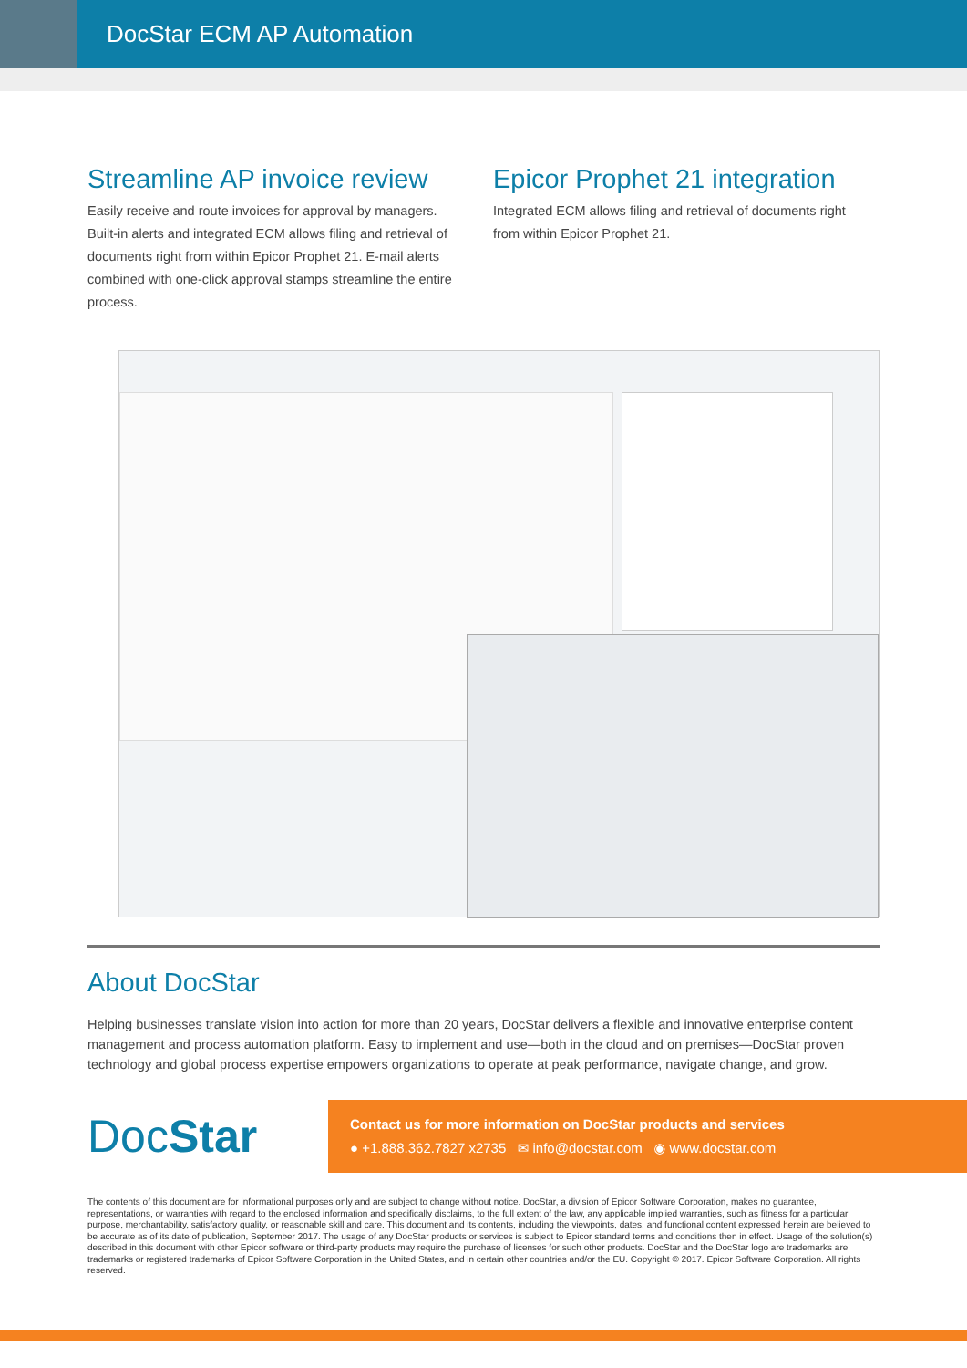DocStar ECM AP Automation
Streamline AP invoice review
Easily receive and route invoices for approval by managers. Built-in alerts and integrated ECM allows filing and retrieval of documents right from within Epicor Prophet 21. E-mail alerts combined with one-click approval stamps streamline the entire process.
Epicor Prophet 21 integration
Integrated ECM allows filing and retrieval of documents right from within Epicor Prophet 21.
About DocStar
Helping businesses translate vision into action for more than 20 years, DocStar delivers a flexible and innovative enterprise content management and process automation platform. Easy to implement and use—both in the cloud and on premises—DocStar proven technology and global process expertise empowers organizations to operate at peak performance, navigate change, and grow.
DocStar
Contact us for more information on DocStar products and services
● +1.888.362.7827 x2735 ✉ info@docstar.com ◉ www.docstar.com
The contents of this document are for informational purposes only and are subject to change without notice. DocStar, a division of Epicor Software Corporation, makes no guarantee, representations, or warranties with regard to the enclosed information and specifically disclaims, to the full extent of the law, any applicable implied warranties, such as fitness for a particular purpose, merchantability, satisfactory quality, or reasonable skill and care. This document and its contents, including the viewpoints, dates, and functional content expressed herein are believed to be accurate as of its date of publication, September 2017. The usage of any DocStar products or services is subject to Epicor standard terms and conditions then in effect. Usage of the solution(s) described in this document with other Epicor software or third-party products may require the purchase of licenses for such other products. DocStar and the DocStar logo are trademarks are trademarks or registered trademarks of Epicor Software Corporation in the United States, and in certain other countries and/or the EU. Copyright © 2017. Epicor Software Corporation. All rights reserved.